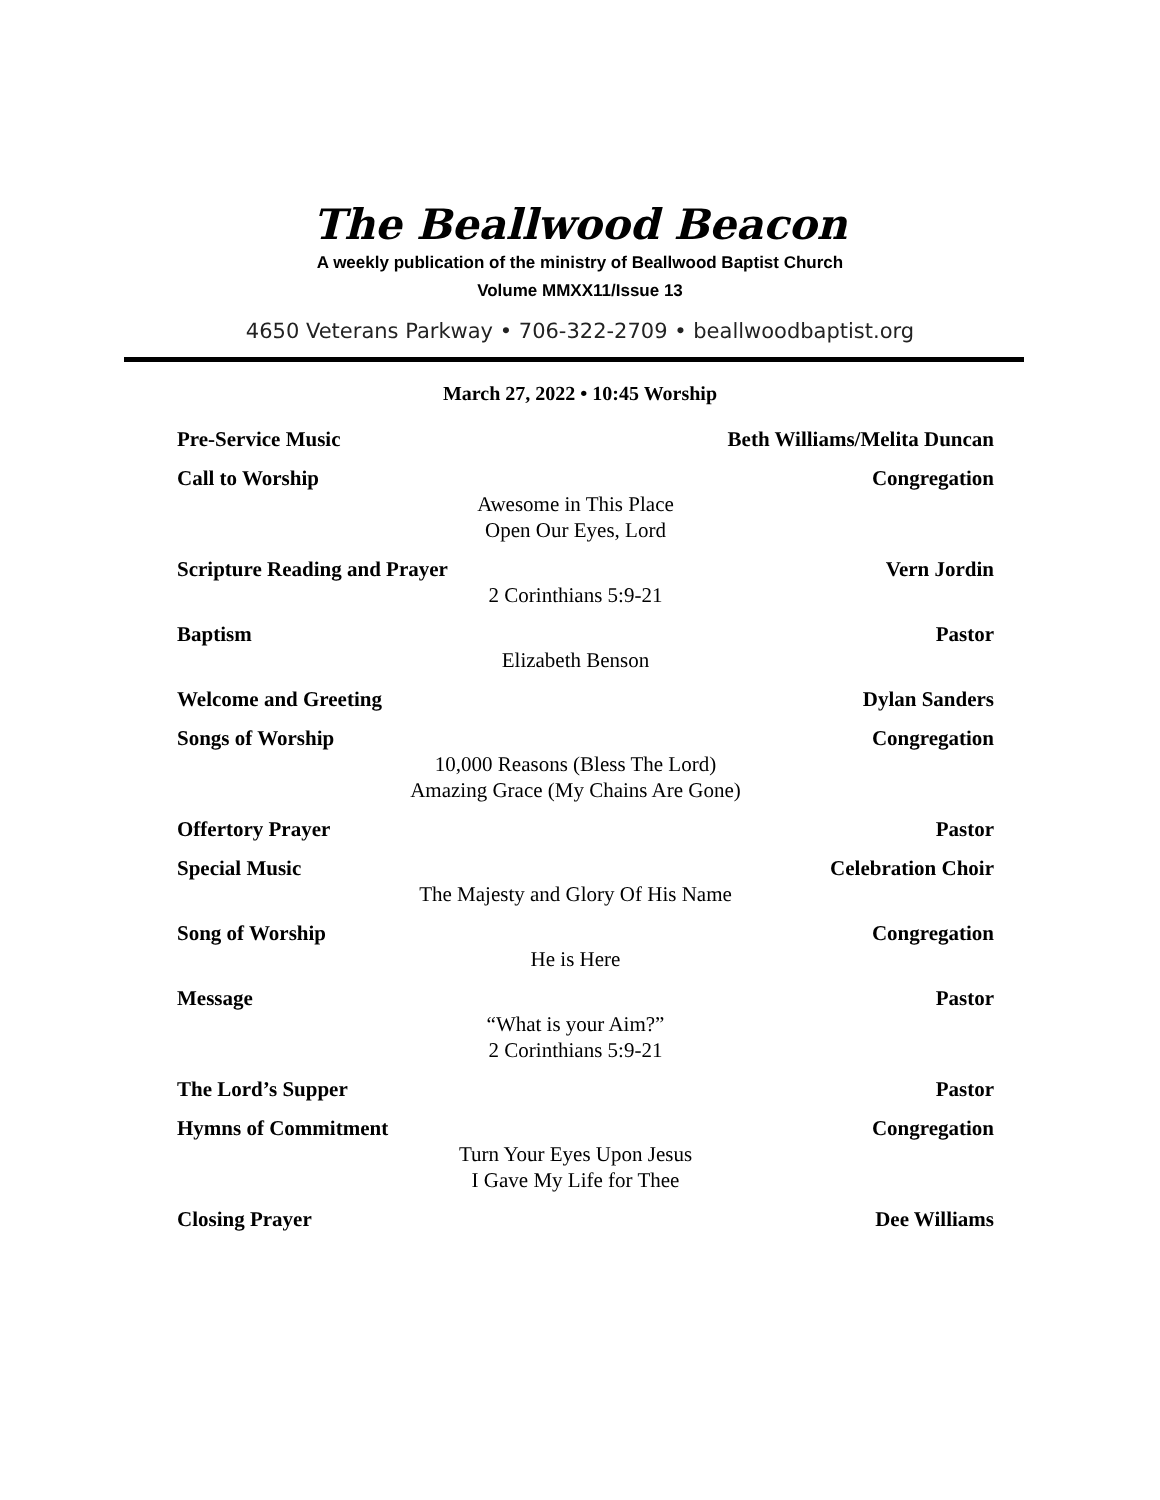The Beallwood Beacon
A weekly publication of the ministry of Beallwood Baptist Church
Volume MMXX11/Issue 13
4650 Veterans Parkway • 706-322-2709 • beallwoodbaptist.org
March 27, 2022 • 10:45 Worship
Pre-Service Music Beth Williams/Melita Duncan
Call to Worship Congregation
Awesome in This Place
Open Our Eyes, Lord
Scripture Reading and Prayer Vern Jordin
2 Corinthians 5:9-21
Baptism Pastor
Elizabeth Benson
Welcome and Greeting Dylan Sanders
Songs of Worship Congregation
10,000 Reasons (Bless The Lord)
Amazing Grace (My Chains Are Gone)
Offertory Prayer Pastor
Special Music Celebration Choir
The Majesty and Glory Of His Name
Song of Worship Congregation
He is Here
Message Pastor
“What is your Aim?”
2 Corinthians 5:9-21
The Lord’s Supper Pastor
Hymns of Commitment Congregation
Turn Your Eyes Upon Jesus
I Gave My Life for Thee
Closing Prayer Dee Williams